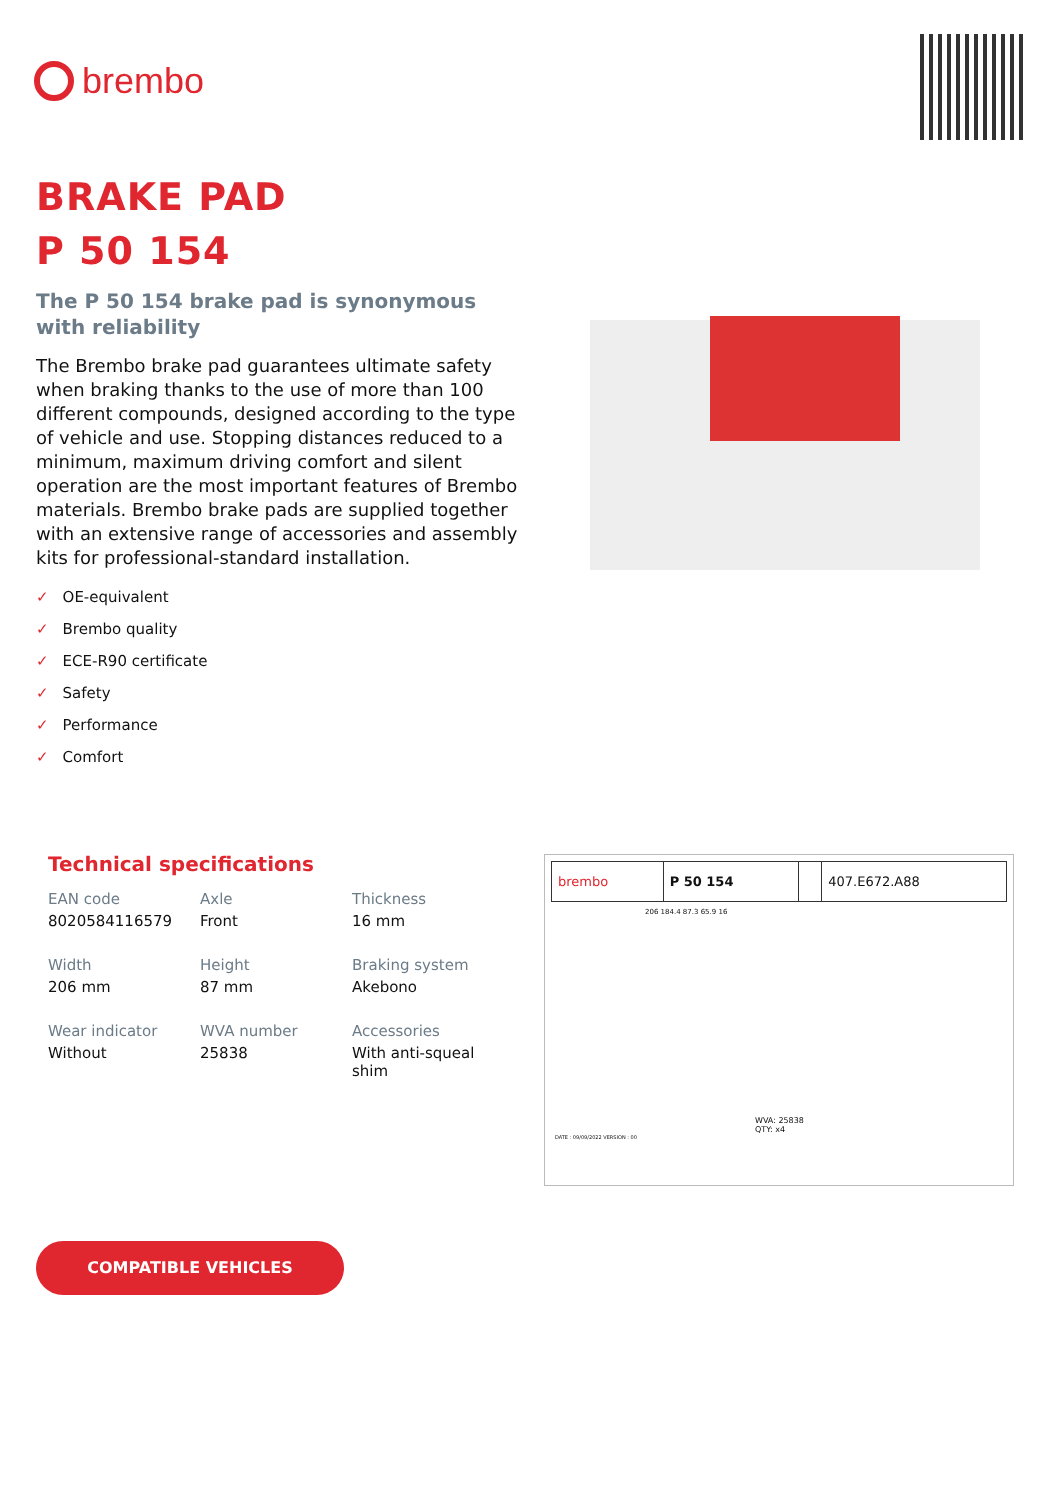brembo
BRAKE PAD
P 50 154
The P 50 154 brake pad is synonymous with reliability
The Brembo brake pad guarantees ultimate safety when braking thanks to the use of more than 100 different compounds, designed according to the type of vehicle and use. Stopping distances reduced to a minimum, maximum driving comfort and silent operation are the most important features of Brembo materials. Brembo brake pads are supplied together with an extensive range of accessories and assembly kits for professional-standard installation.
✓ OE-equivalent
✓ Brembo quality
✓ ECE-R90 certificate
✓ Safety
✓ Performance
✓ Comfort
Technical specifications
| EAN code 8020584116579 | Axle Front | Thickness 16 mm |
| Width 206 mm | Height 87 mm | Braking system Akebono |
| Wear indicator Without | WVA number 25838 | Accessories With anti-squeal shim |
| brembo | P 50 154 | | 407.E672.A88 |
206 184.4 87.3 65.9 16
WVA: 25838
QTY: x4
DATE : 09/09/2022 VERSION : 00
COMPATIBLE VEHICLES